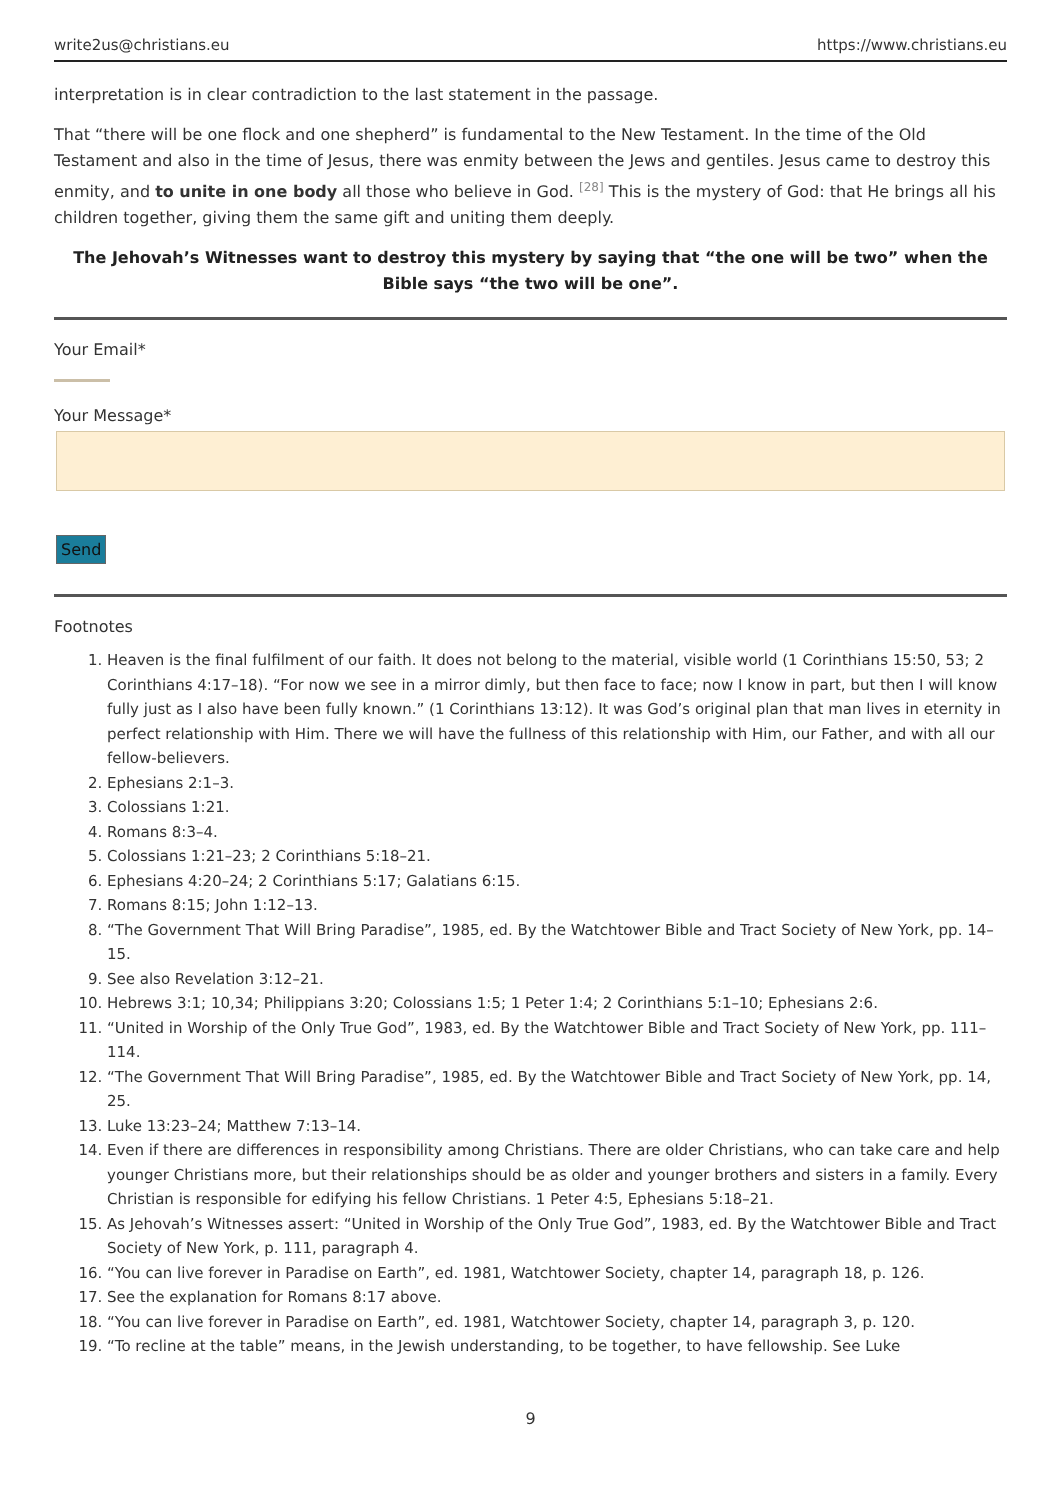write2us@christians.eu https://www.christians.eu
interpretation is in clear contradiction to the last statement in the passage.
That “there will be one flock and one shepherd” is fundamental to the New Testament. In the time of the Old Testament and also in the time of Jesus, there was enmity between the Jews and gentiles. Jesus came to destroy this enmity, and to unite in one body all those who believe in God. <sup>[28]</sup> This is the mystery of God: that He brings all his children together, giving them the same gift and uniting them deeply.
The Jehovah’s Witnesses want to destroy this mystery by saying that “the one will be two” when the Bible says “the two will be one”.
Your Email*
Your Message*
Send
Footnotes
1. Heaven is the final fulfilment of our faith. It does not belong to the material, visible world (1 Corinthians 15:50, 53; 2 Corinthians 4:17–18). “For now we see in a mirror dimly, but then face to face; now I know in part, but then I will know fully just as I also have been fully known.” (1 Corinthians 13:12). It was God’s original plan that man lives in eternity in perfect relationship with Him. There we will have the fullness of this relationship with Him, our Father, and with all our fellow-believers.
2. Ephesians 2:1–3.
3. Colossians 1:21.
4. Romans 8:3–4.
5. Colossians 1:21–23; 2 Corinthians 5:18–21.
6. Ephesians 4:20–24; 2 Corinthians 5:17; Galatians 6:15.
7. Romans 8:15; John 1:12–13.
8. “The Government That Will Bring Paradise”, 1985, ed. By the Watchtower Bible and Tract Society of New York, pp. 14–15.
9. See also Revelation 3:12–21.
10. Hebrews 3:1; 10,34; Philippians 3:20; Colossians 1:5; 1 Peter 1:4; 2 Corinthians 5:1–10; Ephesians 2:6.
11. “United in Worship of the Only True God”, 1983, ed. By the Watchtower Bible and Tract Society of New York, pp. 111–114.
12. “The Government That Will Bring Paradise”, 1985, ed. By the Watchtower Bible and Tract Society of New York, pp. 14, 25.
13. Luke 13:23–24; Matthew 7:13–14.
14. Even if there are differences in responsibility among Christians. There are older Christians, who can take care and help younger Christians more, but their relationships should be as older and younger brothers and sisters in a family. Every Christian is responsible for edifying his fellow Christians. 1 Peter 4:5, Ephesians 5:18–21.
15. As Jehovah’s Witnesses assert: “United in Worship of the Only True God”, 1983, ed. By the Watchtower Bible and Tract Society of New York, p. 111, paragraph 4.
16. “You can live forever in Paradise on Earth”, ed. 1981, Watchtower Society, chapter 14, paragraph 18, p. 126.
17. See the explanation for Romans 8:17 above.
18. “You can live forever in Paradise on Earth”, ed. 1981, Watchtower Society, chapter 14, paragraph 3, p. 120.
19. “To recline at the table” means, in the Jewish understanding, to be together, to have fellowship. See Luke
9